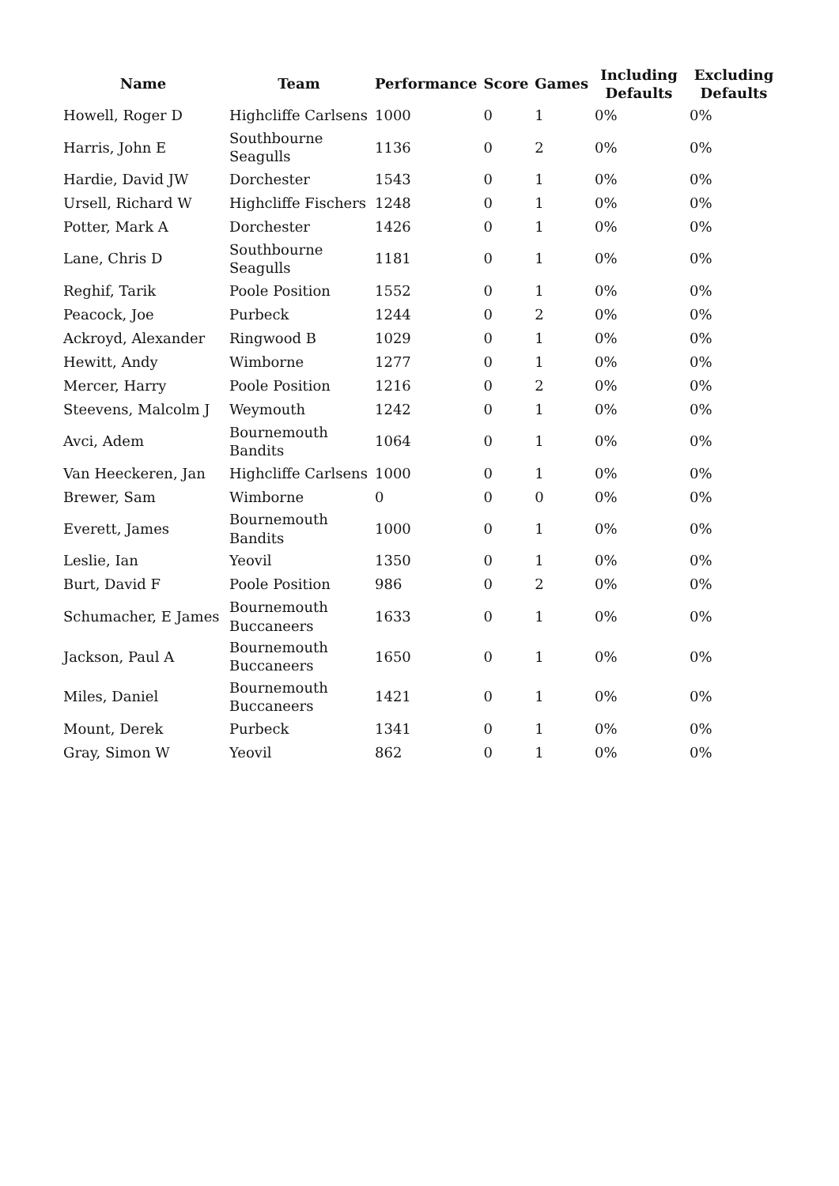| Name | Team | Performance | Score | Games | Including Defaults | Excluding Defaults |
| --- | --- | --- | --- | --- | --- | --- |
| Howell, Roger D | Highcliffe Carlsens | 1000 | 0 | 1 | 0% | 0% |
| Harris, John E | Southbourne Seagulls | 1136 | 0 | 2 | 0% | 0% |
| Hardie, David JW | Dorchester | 1543 | 0 | 1 | 0% | 0% |
| Ursell, Richard W | Highcliffe Fischers | 1248 | 0 | 1 | 0% | 0% |
| Potter, Mark A | Dorchester | 1426 | 0 | 1 | 0% | 0% |
| Lane, Chris D | Southbourne Seagulls | 1181 | 0 | 1 | 0% | 0% |
| Reghif, Tarik | Poole Position | 1552 | 0 | 1 | 0% | 0% |
| Peacock, Joe | Purbeck | 1244 | 0 | 2 | 0% | 0% |
| Ackroyd, Alexander | Ringwood B | 1029 | 0 | 1 | 0% | 0% |
| Hewitt, Andy | Wimborne | 1277 | 0 | 1 | 0% | 0% |
| Mercer, Harry | Poole Position | 1216 | 0 | 2 | 0% | 0% |
| Steevens, Malcolm J | Weymouth | 1242 | 0 | 1 | 0% | 0% |
| Avci, Adem | Bournemouth Bandits | 1064 | 0 | 1 | 0% | 0% |
| Van Heeckeren, Jan | Highcliffe Carlsens | 1000 | 0 | 1 | 0% | 0% |
| Brewer, Sam | Wimborne | 0 | 0 | 0 | 0% | 0% |
| Everett, James | Bournemouth Bandits | 1000 | 0 | 1 | 0% | 0% |
| Leslie, Ian | Yeovil | 1350 | 0 | 1 | 0% | 0% |
| Burt, David F | Poole Position | 986 | 0 | 2 | 0% | 0% |
| Schumacher, E James | Bournemouth Buccaneers | 1633 | 0 | 1 | 0% | 0% |
| Jackson, Paul A | Bournemouth Buccaneers | 1650 | 0 | 1 | 0% | 0% |
| Miles, Daniel | Bournemouth Buccaneers | 1421 | 0 | 1 | 0% | 0% |
| Mount, Derek | Purbeck | 1341 | 0 | 1 | 0% | 0% |
| Gray, Simon W | Yeovil | 862 | 0 | 1 | 0% | 0% |